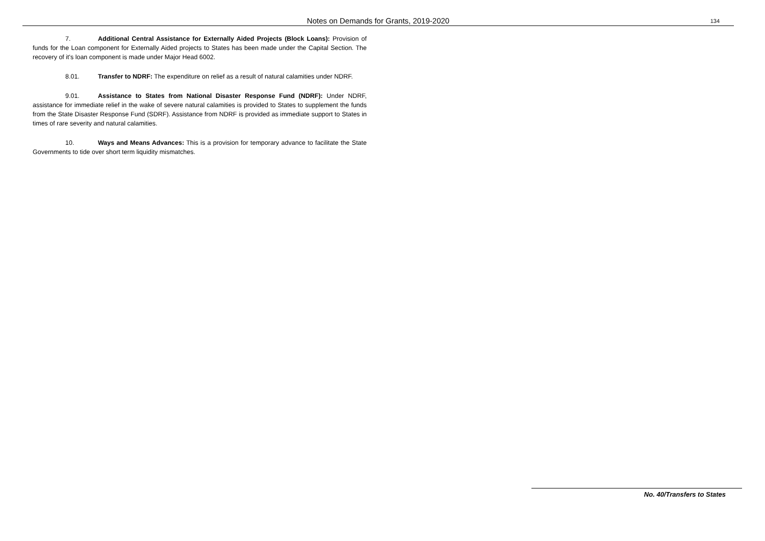Notes on Demands for Grants, 2019-2020 134
7. Additional Central Assistance for Externally Aided Projects (Block Loans): Provision of funds for the Loan component for Externally Aided projects to States has been made under the Capital Section. The recovery of it's loan component is made under Major Head 6002.
8.01. Transfer to NDRF: The expenditure on relief as a result of natural calamities under NDRF.
9.01. Assistance to States from National Disaster Response Fund (NDRF): Under NDRF, assistance for immediate relief in the wake of severe natural calamities is provided to States to supplement the funds from the State Disaster Response Fund (SDRF). Assistance from NDRF is provided as immediate support to States in times of rare severity and natural calamities.
10. Ways and Means Advances: This is a provision for temporary advance to facilitate the State Governments to tide over short term liquidity mismatches.
No. 40/Transfers to States